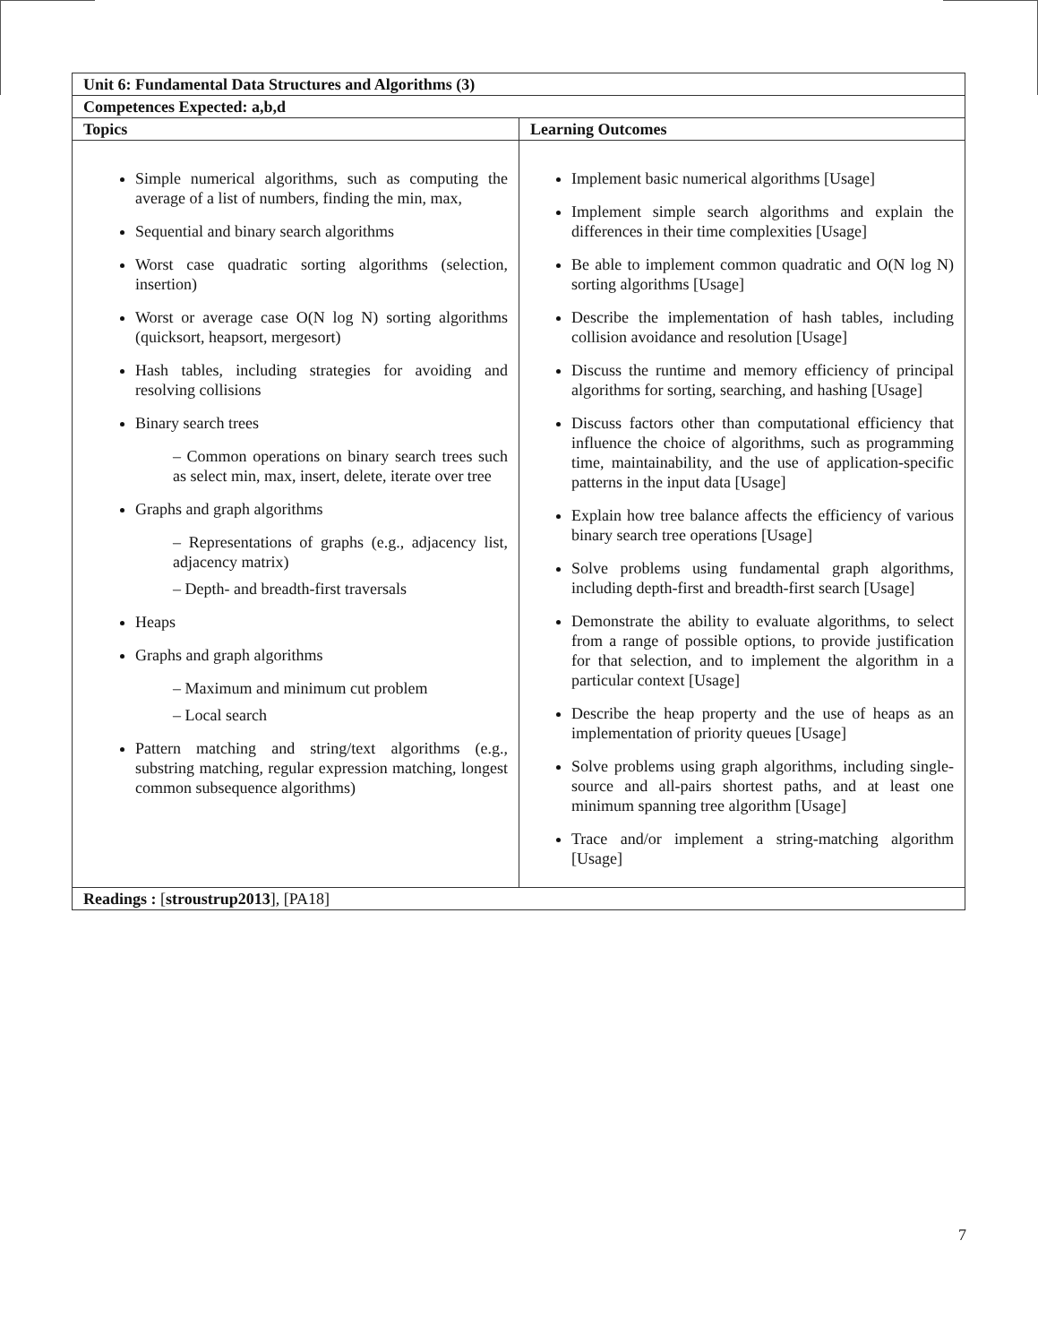| Unit 6: Fundamental Data Structures and Algorithms (3) | |
| --- | --- |
| Competences Expected: a,b,d | |
| Topics | Learning Outcomes |
| Simple numerical algorithms, such as computing the average of a list of numbers, finding the min, max, Sequential and binary search algorithms Worst case quadratic sorting algorithms (selection, insertion) Worst or average case O(N log N) sorting algorithms (quicksort, heapsort, mergesort) Hash tables, including strategies for avoiding and resolving collisions Binary search trees – Common operations on binary search trees such as select min, max, insert, delete, iterate over tree Graphs and graph algorithms – Representations of graphs (e.g., adjacency list, adjacency matrix) – Depth- and breadth-first traversals Heaps Graphs and graph algorithms – Maximum and minimum cut problem – Local search Pattern matching and string/text algorithms (e.g., substring matching, regular expression matching, longest common subsequence algorithms) | Implement basic numerical algorithms [Usage] Implement simple search algorithms and explain the differences in their time complexities [Usage] Be able to implement common quadratic and O(N log N) sorting algorithms [Usage] Describe the implementation of hash tables, including collision avoidance and resolution [Usage] Discuss the runtime and memory efficiency of principal algorithms for sorting, searching, and hashing [Usage] Discuss factors other than computational efficiency that influence the choice of algorithms, such as programming time, maintainability, and the use of application-specific patterns in the input data [Usage] Explain how tree balance affects the efficiency of various binary search tree operations [Usage] Solve problems using fundamental graph algorithms, including depth-first and breadth-first search [Usage] Demonstrate the ability to evaluate algorithms, to select from a range of possible options, to provide justification for that selection, and to implement the algorithm in a particular context [Usage] Describe the heap property and the use of heaps as an implementation of priority queues [Usage] Solve problems using graph algorithms, including single-source and all-pairs shortest paths, and at least one minimum spanning tree algorithm [Usage] Trace and/or implement a string-matching algorithm [Usage] |
| Readings : [ stroustrup2013 ], [PA18] | |
7